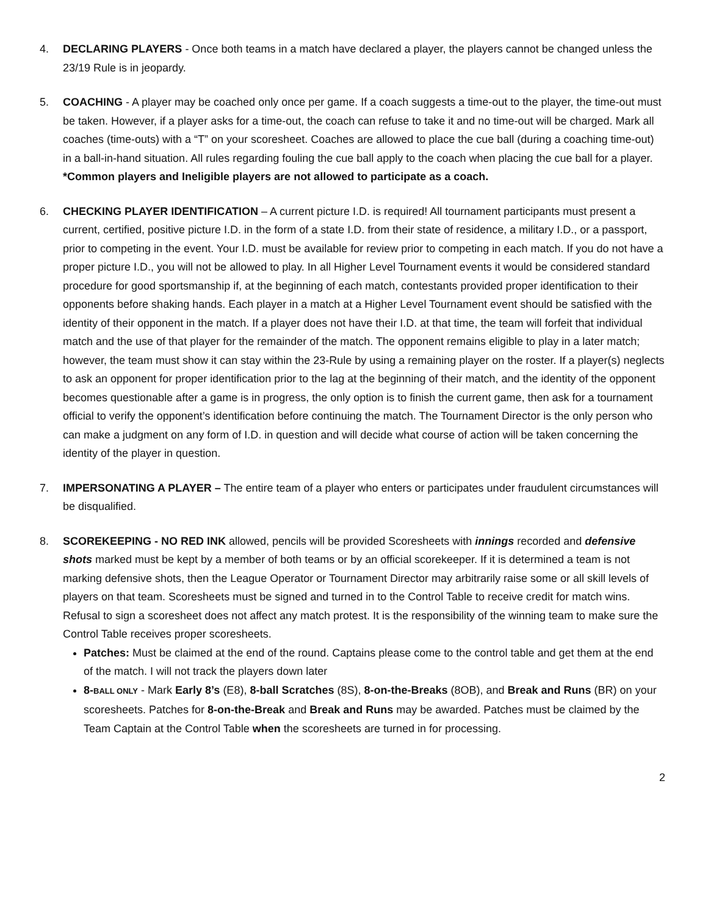4. DECLARING PLAYERS - Once both teams in a match have declared a player, the players cannot be changed unless the 23/19 Rule is in jeopardy.
5. COACHING - A player may be coached only once per game. If a coach suggests a time-out to the player, the time-out must be taken. However, if a player asks for a time-out, the coach can refuse to take it and no time-out will be charged. Mark all coaches (time-outs) with a “T” on your scoresheet. Coaches are allowed to place the cue ball (during a coaching time-out) in a ball-in-hand situation. All rules regarding fouling the cue ball apply to the coach when placing the cue ball for a player.
*Common players and Ineligible players are not allowed to participate as a coach.
6. CHECKING PLAYER IDENTIFICATION – A current picture I.D. is required! All tournament participants must present a current, certified, positive picture I.D. in the form of a state I.D. from their state of residence, a military I.D., or a passport, prior to competing in the event. Your I.D. must be available for review prior to competing in each match. If you do not have a proper picture I.D., you will not be allowed to play. In all Higher Level Tournament events it would be considered standard procedure for good sportsmanship if, at the beginning of each match, contestants provided proper identification to their opponents before shaking hands. Each player in a match at a Higher Level Tournament event should be satisfied with the identity of their opponent in the match. If a player does not have their I.D. at that time, the team will forfeit that individual match and the use of that player for the remainder of the match. The opponent remains eligible to play in a later match; however, the team must show it can stay within the 23-Rule by using a remaining player on the roster. If a player(s) neglects to ask an opponent for proper identification prior to the lag at the beginning of their match, and the identity of the opponent becomes questionable after a game is in progress, the only option is to finish the current game, then ask for a tournament official to verify the opponent’s identification before continuing the match. The Tournament Director is the only person who can make a judgment on any form of I.D. in question and will decide what course of action will be taken concerning the identity of the player in question.
7. IMPERSONATING A PLAYER – The entire team of a player who enters or participates under fraudulent circumstances will be disqualified.
8. SCOREKEEPING - NO RED INK allowed, pencils will be provided Scoresheets with innings recorded and defensive shots marked must be kept by a member of both teams or by an official scorekeeper. If it is determined a team is not marking defensive shots, then the League Operator or Tournament Director may arbitrarily raise some or all skill levels of players on that team. Scoresheets must be signed and turned in to the Control Table to receive credit for match wins. Refusal to sign a scoresheet does not affect any match protest. It is the responsibility of the winning team to make sure the Control Table receives proper scoresheets.
Patches: Must be claimed at the end of the round. Captains please come to the control table and get them at the end of the match. I will not track the players down later
8-BALL ONLY - Mark Early 8’s (E8), 8-ball Scratches (8S), 8-on-the-Breaks (8OB), and Break and Runs (BR) on your scoresheets. Patches for 8-on-the-Break and Break and Runs may be awarded. Patches must be claimed by the Team Captain at the Control Table when the scoresheets are turned in for processing.
2